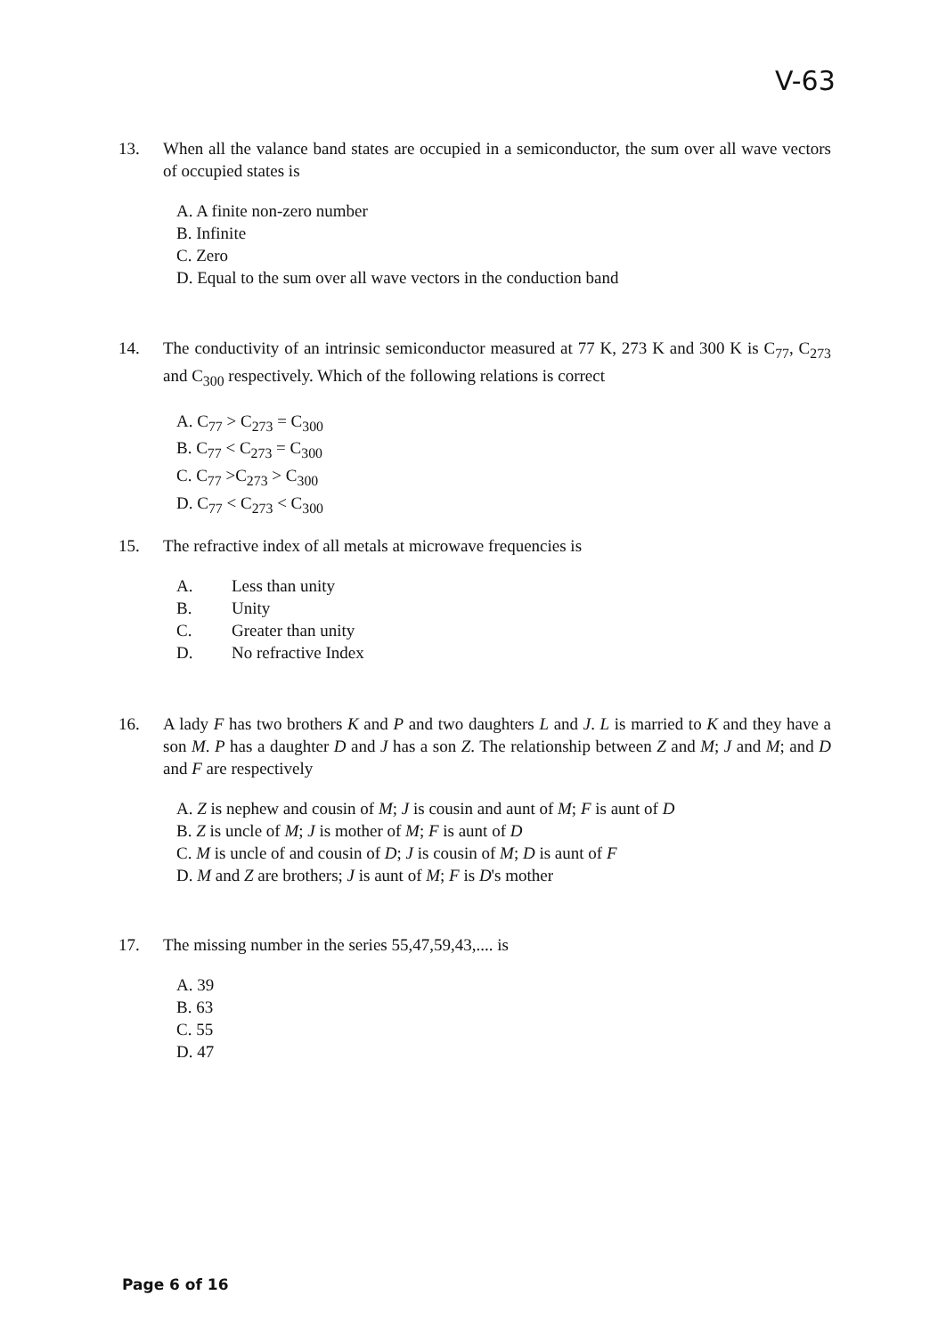V-63
13. When all the valance band states are occupied in a semiconductor, the sum over all wave vectors of occupied states is
A. A finite non-zero number
B. Infinite
C. Zero
D. Equal to the sum over all wave vectors in the conduction band
14. The conductivity of an intrinsic semiconductor measured at 77 K, 273 K and 300 K is C<sub>77</sub>, C<sub>273</sub> and C<sub>300</sub> respectively. Which of the following relations is correct
A. C<sub>77</sub> > C<sub>273</sub> = C<sub>300</sub>
B. C<sub>77</sub> < C<sub>273</sub> = C<sub>300</sub>
C. C<sub>77</sub> >C<sub>273</sub> > C<sub>300</sub>
D. C<sub>77</sub> < C<sub>273</sub> < C<sub>300</sub>
15. The refractive index of all metals at microwave frequencies is
A. Less than unity
B. Unity
C. Greater than unity
D. No refractive Index
16. A lady F has two brothers K and P and two daughters L and J. L is married to K and they have a son M. P has a daughter D and J has a son Z. The relationship between Z and M; J and M; and D and F are respectively
A. Z is nephew and cousin of M; J is cousin and aunt of M; F is aunt of D
B. Z is uncle of M; J is mother of M; F is aunt of D
C. M is uncle of and cousin of D; J is cousin of M; D is aunt of F
D. M and Z are brothers; J is aunt of M; F is D's mother
17. The missing number in the series 55,47,59,43,.... is
A. 39
B. 63
C. 55
D. 47
Page 6 of 16